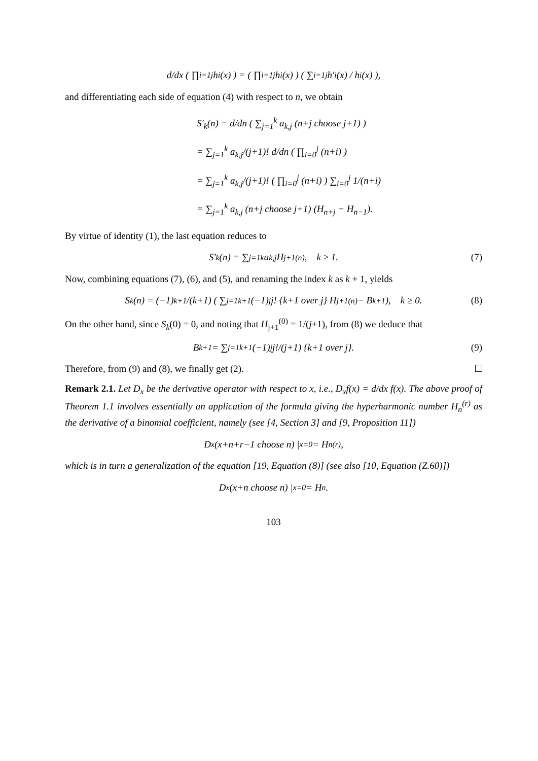d/dx ( ∏<sub>i=1</sub><sup>j</sup> h<sub>i</sub>(x) ) = ( ∏<sub>i=1</sub><sup>j</sup> h<sub>i</sub>(x) ) ( ∑<sub>i=1</sub><sup>j</sup> h′<sub>i</sub>(x) / h<sub>i</sub>(x) ),
and differentiating each side of equation (4) with respect to n, we obtain
S′<sub>k</sub>(n) = d/dn ( ∑<sub>j=1</sub><sup>k</sup> a<sub>k,j</sub> (n+j choose j+1) )
= ∑<sub>j=1</sub><sup>k</sup> a<sub>k,j</sub>/(j+1)! d/dn ( ∏<sub>i=0</sub><sup>j</sup> (n+i) )
= ∑<sub>j=1</sub><sup>k</sup> a<sub>k,j</sub>/(j+1)! ( ∏<sub>i=0</sub><sup>j</sup> (n+i) ) ∑<sub>i=0</sub><sup>j</sup> 1/(n+i)
= ∑<sub>j=1</sub><sup>k</sup> a<sub>k,j</sub> (n+j choose j+1) (H<sub>n+j</sub> − H<sub>n−1</sub>).
By virtue of identity (1), the last equation reduces to
S′<sub>k</sub>(n) = ∑<sub>j=1</sub><sup>k</sup> a<sub>k,j</sub>H<sub>j+1</sub><sup>(n)</sup>, k ≥ 1. (7)
Now, combining equations (7), (6), and (5), and renaming the index k as k + 1, yields
S<sub>k</sub>(n) = (−1)<sup>k+1</sup>/(k+1) ( ∑<sub>j=1</sub><sup>k+1</sup> (−1)<sup>j</sup> j! {k+1 over j} H<sub>j+1</sub><sup>(n)</sup> − B<sub>k+1</sub> ), k ≥ 0. (8)
On the other hand, since S<sub>k</sub>(0) = 0, and noting that H<sub>j+1</sub><sup>(0)</sup> = 1/(j+1), from (8) we deduce that
B<sub>k+1</sub> = ∑<sub>j=1</sub><sup>k+1</sup> (−1)<sup>j</sup> j!/(j+1) {k+1 over j}. (9)
Therefore, from (9) and (8), we finally get (2).
Remark 2.1. Let D<sub>x</sub> be the derivative operator with respect to x, i.e., D<sub>x</sub>f(x) = d/dx f(x). The above proof of Theorem 1.1 involves essentially an application of the formula giving the hyperharmonic number H<sub>n</sub><sup>(r)</sup> as the derivative of a binomial coefficient, namely (see [4, Section 3] and [9, Proposition 11])
D<sub>x</sub> (x+n+r−1 choose n) |<sub>x=0</sub> = H<sub>n</sub><sup>(r)</sup>,
which is in turn a generalization of the equation [19, Equation (8)] (see also [10, Equation (Z.60)])
D<sub>x</sub> (x+n choose n) |<sub>x=0</sub> = H<sub>n</sub>.
103